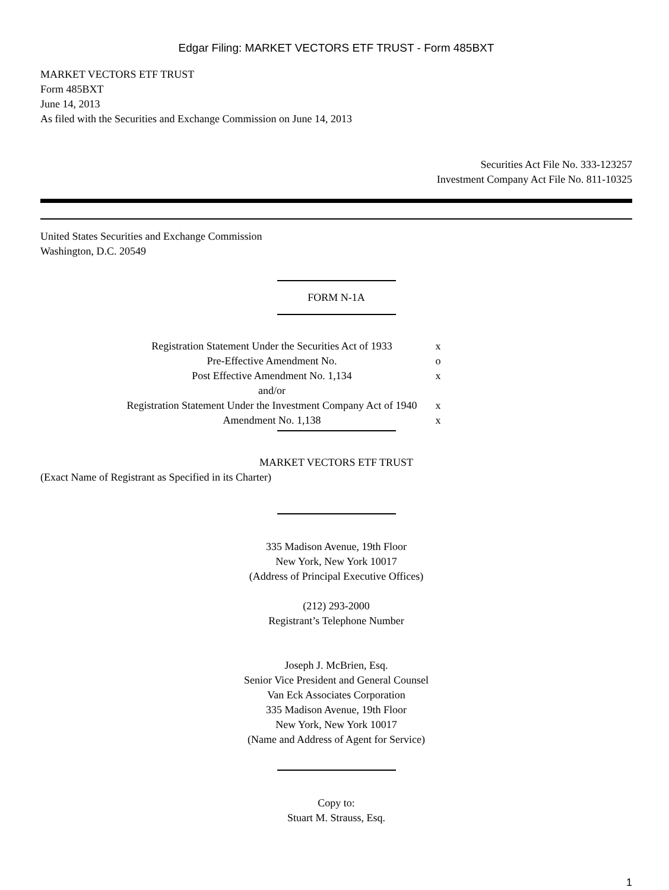Edgar Filing: MARKET VECTORS ETF TRUST - Form 485BXT
MARKET VECTORS ETF TRUST
Form 485BXT
June 14, 2013
As filed with the Securities and Exchange Commission on June 14, 2013
Securities Act File No. 333-123257
Investment Company Act File No. 811-10325
United States Securities and Exchange Commission
Washington, D.C. 20549
FORM N-1A
| Registration Statement Under the Securities Act of 1933 | x |
| Pre-Effective Amendment No. | o |
| Post Effective Amendment No. 1,134 | x |
| and/or | |
| Registration Statement Under the Investment Company Act of 1940 | x |
| Amendment No. 1,138 | x |
MARKET VECTORS ETF TRUST
(Exact Name of Registrant as Specified in its Charter)
335 Madison Avenue, 19th Floor
New York, New York 10017
(Address of Principal Executive Offices)
(212) 293-2000
Registrant’s Telephone Number
Joseph J. McBrien, Esq.
Senior Vice President and General Counsel
Van Eck Associates Corporation
335 Madison Avenue, 19th Floor
New York, New York 10017
(Name and Address of Agent for Service)
Copy to:
Stuart M. Strauss, Esq.
1